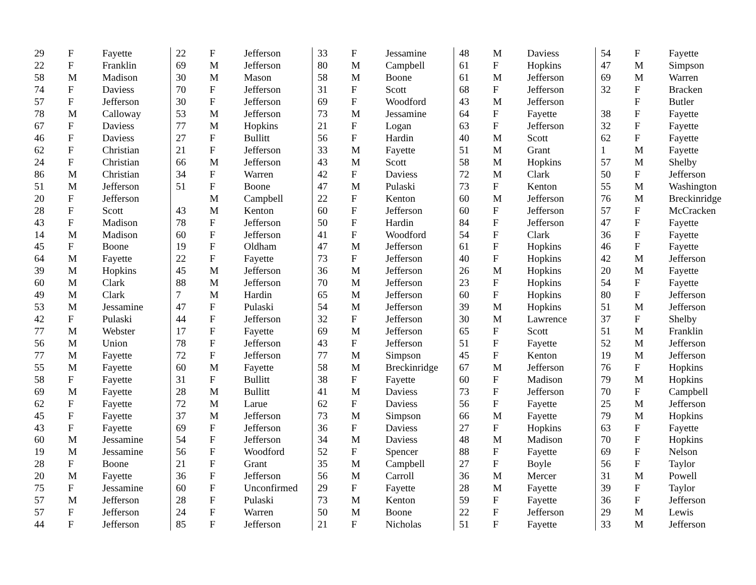| 29 | F | Fayette |
| 22 | F | Franklin |
| 58 | M | Madison |
| 74 | F | Daviess |
| 57 | F | Jefferson |
| 78 | M | Calloway |
| 67 | F | Daviess |
| 46 | F | Daviess |
| 62 | F | Christian |
| 24 | F | Christian |
| 86 | M | Christian |
| 51 | M | Jefferson |
| 20 | F | Jefferson |
| 28 | F | Scott |
| 43 | F | Madison |
| 14 | M | Madison |
| 45 | F | Boone |
| 64 | M | Fayette |
| 39 | M | Hopkins |
| 60 | M | Clark |
| 49 | M | Clark |
| 53 | M | Jessamine |
| 42 | F | Pulaski |
| 77 | M | Webster |
| 56 | M | Union |
| 77 | M | Fayette |
| 55 | M | Fayette |
| 58 | F | Fayette |
| 69 | M | Fayette |
| 62 | F | Fayette |
| 45 | F | Fayette |
| 43 | F | Fayette |
| 60 | M | Jessamine |
| 19 | M | Jessamine |
| 28 | F | Boone |
| 20 | M | Fayette |
| 75 | F | Jessamine |
| 57 | M | Jefferson |
| 57 | F | Jefferson |
| 44 | F | Jefferson |
| 22 | F | Jefferson |
| 69 | M | Jefferson |
| 30 | M | Mason |
| 70 | F | Jefferson |
| 30 | F | Jefferson |
| 53 | M | Jefferson |
| 77 | M | Hopkins |
| 27 | F | Bullitt |
| 21 | F | Jefferson |
| 66 | M | Jefferson |
| 34 | F | Warren |
| 51 | F | Boone |
| | M | Campbell |
| 43 | M | Kenton |
| 78 | F | Jefferson |
| 60 | F | Jefferson |
| 19 | F | Oldham |
| 22 | F | Fayette |
| 45 | M | Jefferson |
| 88 | M | Jefferson |
| 7 | M | Hardin |
| 47 | F | Pulaski |
| 44 | F | Jefferson |
| 17 | F | Fayette |
| 78 | F | Jefferson |
| 72 | F | Jefferson |
| 60 | M | Fayette |
| 31 | F | Bullitt |
| 28 | M | Bullitt |
| 72 | M | Larue |
| 37 | M | Jefferson |
| 69 | F | Jefferson |
| 54 | F | Jefferson |
| 56 | F | Woodford |
| 21 | F | Grant |
| 36 | F | Jefferson |
| 60 | F | Unconfirmed |
| 28 | F | Pulaski |
| 24 | F | Warren |
| 85 | F | Jefferson |
| 33 | F | Jessamine |
| 80 | M | Campbell |
| 58 | M | Boone |
| 31 | F | Scott |
| 69 | F | Woodford |
| 73 | M | Jessamine |
| 21 | F | Logan |
| 56 | F | Hardin |
| 33 | M | Fayette |
| 43 | M | Scott |
| 42 | F | Daviess |
| 47 | M | Pulaski |
| 22 | F | Kenton |
| 60 | F | Jefferson |
| 50 | F | Hardin |
| 41 | F | Woodford |
| 47 | M | Jefferson |
| 73 | F | Jefferson |
| 36 | M | Jefferson |
| 70 | M | Jefferson |
| 65 | M | Jefferson |
| 54 | M | Jefferson |
| 32 | F | Jefferson |
| 69 | M | Jefferson |
| 43 | F | Jefferson |
| 77 | M | Simpson |
| 58 | M | Breckinridge |
| 38 | F | Fayette |
| 41 | M | Daviess |
| 62 | F | Daviess |
| 73 | M | Simpson |
| 36 | F | Daviess |
| 34 | M | Daviess |
| 52 | F | Spencer |
| 35 | M | Campbell |
| 56 | M | Carroll |
| 29 | F | Fayette |
| 73 | M | Kenton |
| 50 | M | Boone |
| 21 | F | Nicholas |
| 48 | M | Daviess |
| 61 | F | Hopkins |
| 61 | M | Jefferson |
| 68 | F | Jefferson |
| 43 | M | Jefferson |
| 64 | F | Fayette |
| 63 | F | Jefferson |
| 40 | M | Scott |
| 51 | M | Grant |
| 58 | M | Hopkins |
| 72 | M | Clark |
| 73 | F | Kenton |
| 60 | M | Jefferson |
| 60 | F | Jefferson |
| 84 | F | Jefferson |
| 54 | F | Clark |
| 61 | F | Hopkins |
| 40 | F | Hopkins |
| 26 | M | Hopkins |
| 23 | F | Hopkins |
| 60 | F | Hopkins |
| 39 | M | Hopkins |
| 30 | M | Lawrence |
| 65 | F | Scott |
| 51 | F | Fayette |
| 45 | F | Kenton |
| 67 | M | Jefferson |
| 60 | F | Madison |
| 73 | F | Jefferson |
| 56 | F | Fayette |
| 66 | M | Fayette |
| 27 | F | Hopkins |
| 48 | M | Madison |
| 88 | F | Fayette |
| 27 | F | Boyle |
| 36 | M | Mercer |
| 28 | M | Fayette |
| 59 | F | Fayette |
| 22 | F | Jefferson |
| 51 | F | Fayette |
| 54 | F | Fayette |
| 47 | M | Simpson |
| 69 | M | Warren |
| 32 | F | Bracken |
| | F | Butler |
| 38 | F | Fayette |
| 32 | F | Fayette |
| 62 | F | Fayette |
| 1 | M | Fayette |
| 57 | M | Shelby |
| 50 | F | Jefferson |
| 55 | M | Washington |
| 76 | M | Breckinridge |
| 57 | F | McCracken |
| 47 | F | Fayette |
| 36 | F | Fayette |
| 46 | F | Fayette |
| 42 | M | Jefferson |
| 20 | M | Fayette |
| 54 | F | Fayette |
| 80 | F | Jefferson |
| 51 | M | Jefferson |
| 37 | F | Shelby |
| 51 | M | Franklin |
| 52 | M | Jefferson |
| 19 | M | Jefferson |
| 76 | F | Hopkins |
| 79 | M | Hopkins |
| 70 | F | Campbell |
| 25 | M | Jefferson |
| 79 | M | Hopkins |
| 63 | F | Fayette |
| 70 | F | Hopkins |
| 69 | F | Nelson |
| 56 | F | Taylor |
| 31 | M | Powell |
| 39 | F | Taylor |
| 36 | F | Jefferson |
| 29 | M | Lewis |
| 33 | M | Jefferson |